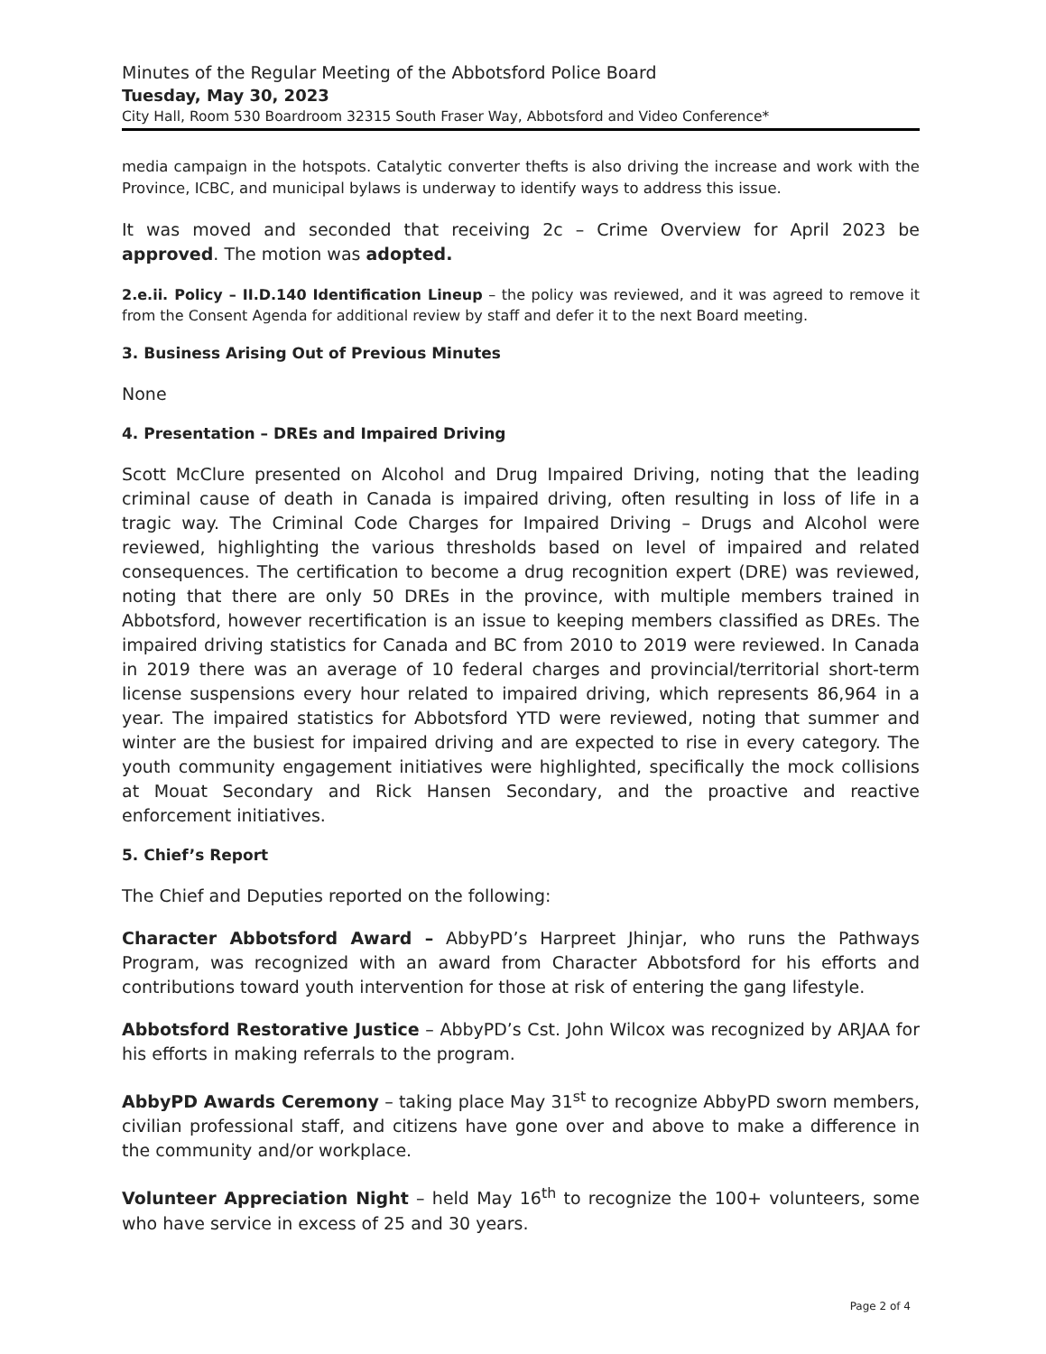Minutes of the Regular Meeting of the Abbotsford Police Board
Tuesday, May 30, 2023
City Hall, Room 530 Boardroom 32315 South Fraser Way, Abbotsford and Video Conference*
media campaign in the hotspots. Catalytic converter thefts is also driving the increase and work with the Province, ICBC, and municipal bylaws is underway to identify ways to address this issue.
It was moved and seconded that receiving 2c – Crime Overview for April 2023 be approved. The motion was adopted.
2.e.ii. Policy – II.D.140 Identification Lineup – the policy was reviewed, and it was agreed to remove it from the Consent Agenda for additional review by staff and defer it to the next Board meeting.
3. Business Arising Out of Previous Minutes
None
4. Presentation – DREs and Impaired Driving
Scott McClure presented on Alcohol and Drug Impaired Driving, noting that the leading criminal cause of death in Canada is impaired driving, often resulting in loss of life in a tragic way. The Criminal Code Charges for Impaired Driving – Drugs and Alcohol were reviewed, highlighting the various thresholds based on level of impaired and related consequences. The certification to become a drug recognition expert (DRE) was reviewed, noting that there are only 50 DREs in the province, with multiple members trained in Abbotsford, however recertification is an issue to keeping members classified as DREs. The impaired driving statistics for Canada and BC from 2010 to 2019 were reviewed. In Canada in 2019 there was an average of 10 federal charges and provincial/territorial short-term license suspensions every hour related to impaired driving, which represents 86,964 in a year. The impaired statistics for Abbotsford YTD were reviewed, noting that summer and winter are the busiest for impaired driving and are expected to rise in every category. The youth community engagement initiatives were highlighted, specifically the mock collisions at Mouat Secondary and Rick Hansen Secondary, and the proactive and reactive enforcement initiatives.
5. Chief’s Report
The Chief and Deputies reported on the following:
Character Abbotsford Award – AbbyPD’s Harpreet Jhinjar, who runs the Pathways Program, was recognized with an award from Character Abbotsford for his efforts and contributions toward youth intervention for those at risk of entering the gang lifestyle.
Abbotsford Restorative Justice – AbbyPD’s Cst. John Wilcox was recognized by ARJAA for his efforts in making referrals to the program.
AbbyPD Awards Ceremony – taking place May 31<sup>st</sup> to recognize AbbyPD sworn members, civilian professional staff, and citizens have gone over and above to make a difference in the community and/or workplace.
Volunteer Appreciation Night – held May 16<sup>th</sup> to recognize the 100+ volunteers, some who have service in excess of 25 and 30 years.
Page 2 of 4